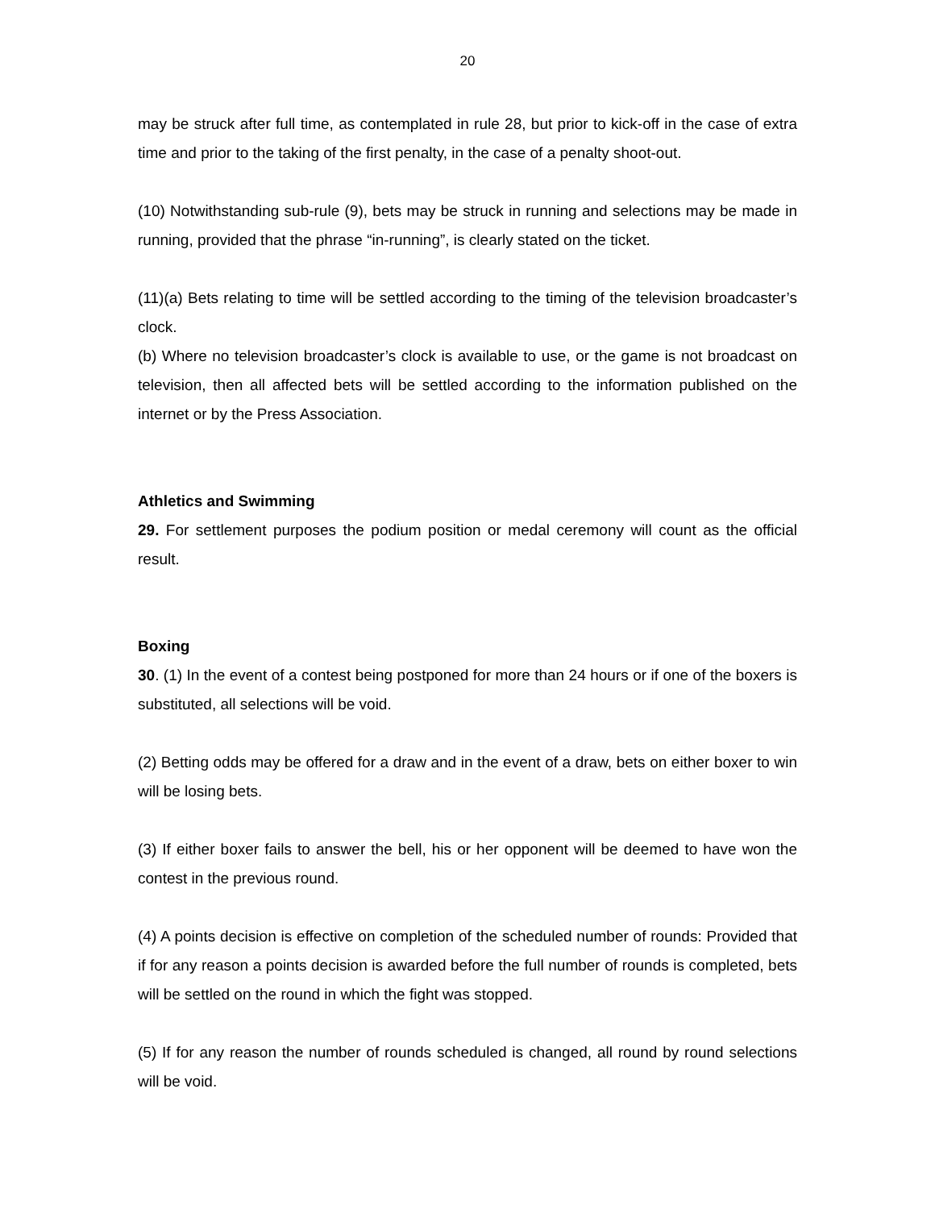20
may be struck after full time, as contemplated in rule 28, but prior to kick-off in the case of extra time and prior to the taking of the first penalty, in the case of a penalty shoot-out.
(10) Notwithstanding sub-rule (9), bets may be struck in running and selections may be made in running, provided that the phrase “in-running”, is clearly stated on the ticket.
(11)(a) Bets relating to time will be settled according to the timing of the television broadcaster’s clock.
(b) Where no television broadcaster’s clock is available to use, or the game is not broadcast on television, then all affected bets will be settled according to the information published on the internet or by the Press Association.
Athletics and Swimming
29. For settlement purposes the podium position or medal ceremony will count as the official result.
Boxing
30. (1) In the event of a contest being postponed for more than 24 hours or if one of the boxers is substituted, all selections will be void.
(2) Betting odds may be offered for a draw and in the event of a draw, bets on either boxer to win will be losing bets.
(3) If either boxer fails to answer the bell, his or her opponent will be deemed to have won the contest in the previous round.
(4) A points decision is effective on completion of the scheduled number of rounds: Provided that if for any reason a points decision is awarded before the full number of rounds is completed, bets will be settled on the round in which the fight was stopped.
(5) If for any reason the number of rounds scheduled is changed, all round by round selections will be void.